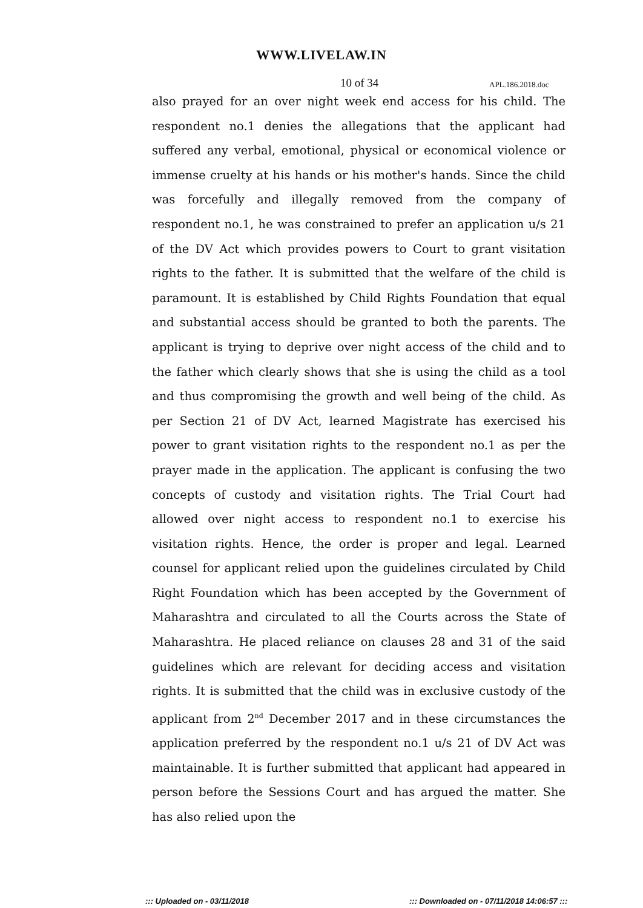WWW.LIVELAW.IN
10 of 34 APL.186.2018.doc
also prayed for an over night week end access for his child. The respondent no.1 denies the allegations that the applicant had suffered any verbal, emotional, physical or economical violence or immense cruelty at his hands or his mother's hands. Since the child was forcefully and illegally removed from the company of respondent no.1, he was constrained to prefer an application u/s 21 of the DV Act which provides powers to Court to grant visitation rights to the father. It is submitted that the welfare of the child is paramount. It is established by Child Rights Foundation that equal and substantial access should be granted to both the parents. The applicant is trying to deprive over night access of the child and to the father which clearly shows that she is using the child as a tool and thus compromising the growth and well being of the child. As per Section 21 of DV Act, learned Magistrate has exercised his power to grant visitation rights to the respondent no.1 as per the prayer made in the application. The applicant is confusing the two concepts of custody and visitation rights. The Trial Court had allowed over night access to respondent no.1 to exercise his visitation rights. Hence, the order is proper and legal. Learned counsel for applicant relied upon the guidelines circulated by Child Right Foundation which has been accepted by the Government of Maharashtra and circulated to all the Courts across the State of Maharashtra. He placed reliance on clauses 28 and 31 of the said guidelines which are relevant for deciding access and visitation rights. It is submitted that the child was in exclusive custody of the applicant from 2<sup>nd</sup> December 2017 and in these circumstances the application preferred by the respondent no.1 u/s 21 of DV Act was maintainable. It is further submitted that applicant had appeared in person before the Sessions Court and has argued the matter. She has also relied upon the
::: Uploaded on - 03/11/2018 ::: Downloaded on - 07/11/2018 14:06:57 :::